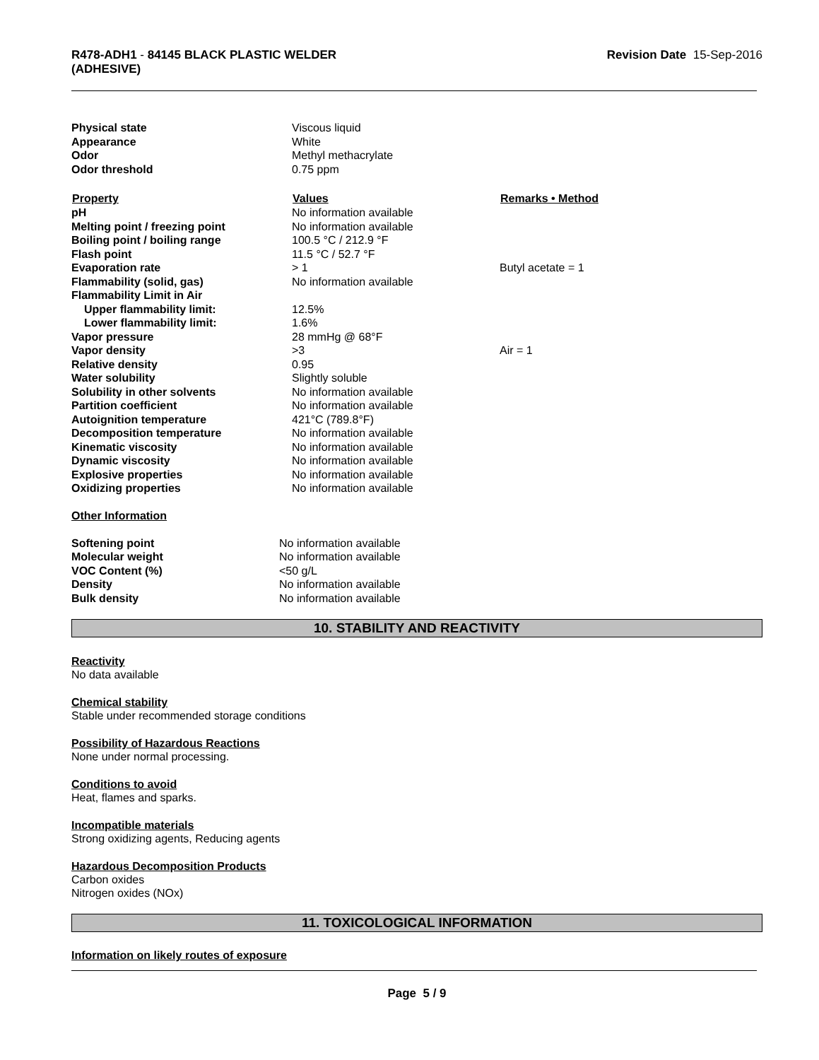R478-ADH1 - 84145 BLACK PLASTIC WELDER
(ADHESIVE)
Revision Date 15-Sep-2016
| Physical state | Viscous liquid | |
| Appearance | White | |
| Odor | Methyl methacrylate | |
| Odor threshold | 0.75 ppm | |
| Property | Values | Remarks • Method |
| pH | No information available | |
| Melting point / freezing point | No information available | |
| Boiling point / boiling range | 100.5 °C / 212.9 °F | |
| Flash point | 11.5 °C / 52.7 °F | |
| Evaporation rate | > 1 | Butyl acetate = 1 |
| Flammability (solid, gas) | No information available | |
| Flammability Limit in Air | | |
| Upper flammability limit: | 12.5% | |
| Lower flammability limit: | 1.6% | |
| Vapor pressure | 28 mmHg @ 68°F | |
| Vapor density | >3 | Air = 1 |
| Relative density | 0.95 | |
| Water solubility | Slightly soluble | |
| Solubility in other solvents | No information available | |
| Partition coefficient | No information available | |
| Autoignition temperature | 421°C (789.8°F) | |
| Decomposition temperature | No information available | |
| Kinematic viscosity | No information available | |
| Dynamic viscosity | No information available | |
| Explosive properties | No information available | |
| Oxidizing properties | No information available | |
Other Information
| Softening point | No information available |
| Molecular weight | No information available |
| VOC Content (%) | <50 g/L |
| Density | No information available |
| Bulk density | No information available |
10. STABILITY AND REACTIVITY
Reactivity
No data available
Chemical stability
Stable under recommended storage conditions
Possibility of Hazardous Reactions
None under normal processing.
Conditions to avoid
Heat, flames and sparks.
Incompatible materials
Strong oxidizing agents, Reducing agents
Hazardous Decomposition Products
Carbon oxides
Nitrogen oxides (NOx)
11. TOXICOLOGICAL INFORMATION
Information on likely routes of exposure
Page 5 / 9